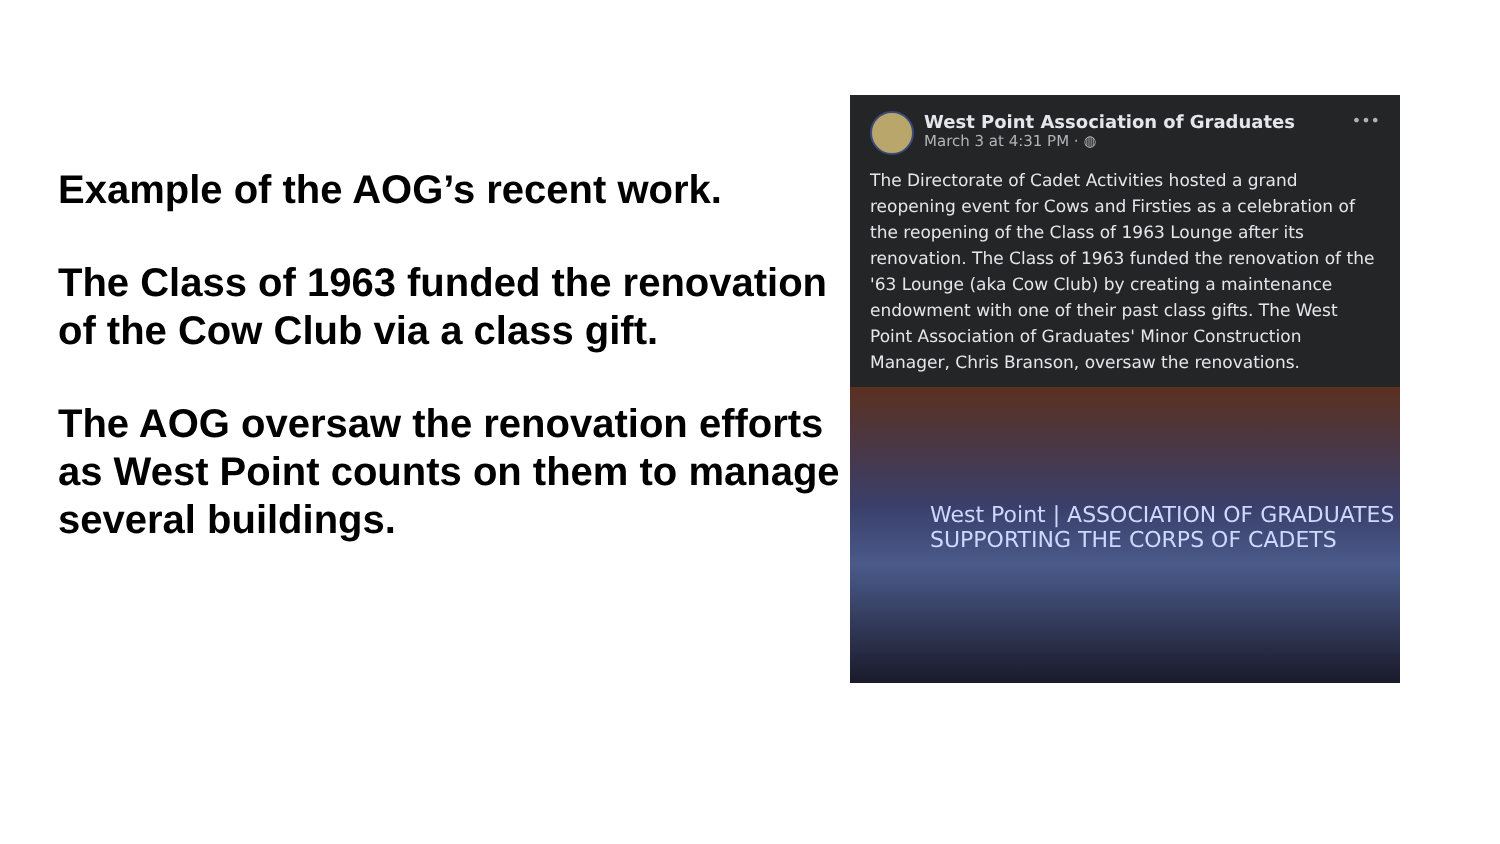Example of the AOG’s recent work.
The Class of 1963 funded the renovation of the Cow Club via a class gift.
The AOG oversaw the renovation efforts as West Point counts on them to manage several buildings.
West Point Association of Graduates
March 3 at 4:31 PM · ◍
•••
The Directorate of Cadet Activities hosted a grand reopening event for Cows and Firsties as a celebration of the reopening of the Class of 1963 Lounge after its renovation. The Class of 1963 funded the renovation of the '63 Lounge (aka Cow Club) by creating a maintenance endowment with one of their past class gifts. The West Point Association of Graduates' Minor Construction Manager, Chris Branson, oversaw the renovations.
West Point | ASSOCIATION OF GRADUATES
SUPPORTING THE CORPS OF CADETS